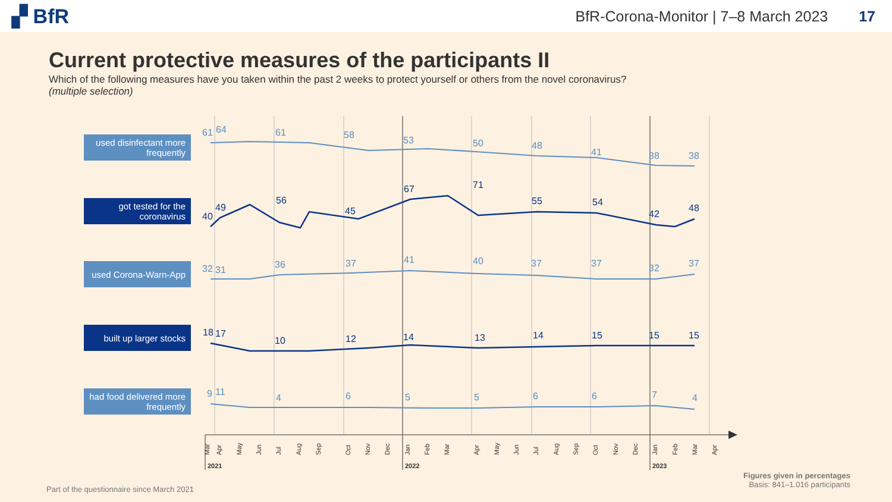▞ BfR
BfR-Corona-Monitor | 7–8 March 2023 17
Current protective measures of the participants II
Which of the following measures have you taken within the past 2 weeks to protect yourself or others from the novel coronavirus?
(multiple selection)
used disinfectant more frequently
got tested for the coronavirus
used Corona-Warn-App
built up larger stocks
had food delivered more frequently
61
64
61
58
53
50
48
41
38
38
32
31
36
37
41
40
37
37
32
37
9
11
4
6
5
5
6
6
7
4
40
49
56
45
67
71
55
54
42
48
18
17
10
12
14
13
14
15
15
15
Mar
Apr
May
Jun
Jul
Aug
Sep
Oct
Nov
Dec
Jan
Feb
Mar
Apr
May
Jun
Jul
Aug
Sep
Oct
Nov
Dec
Jan
Feb
Mar
Apr
2021
2022
2023
Part of the questionnaire since March 2021
Figures given in percentages
Basis: 841–1.016 participants